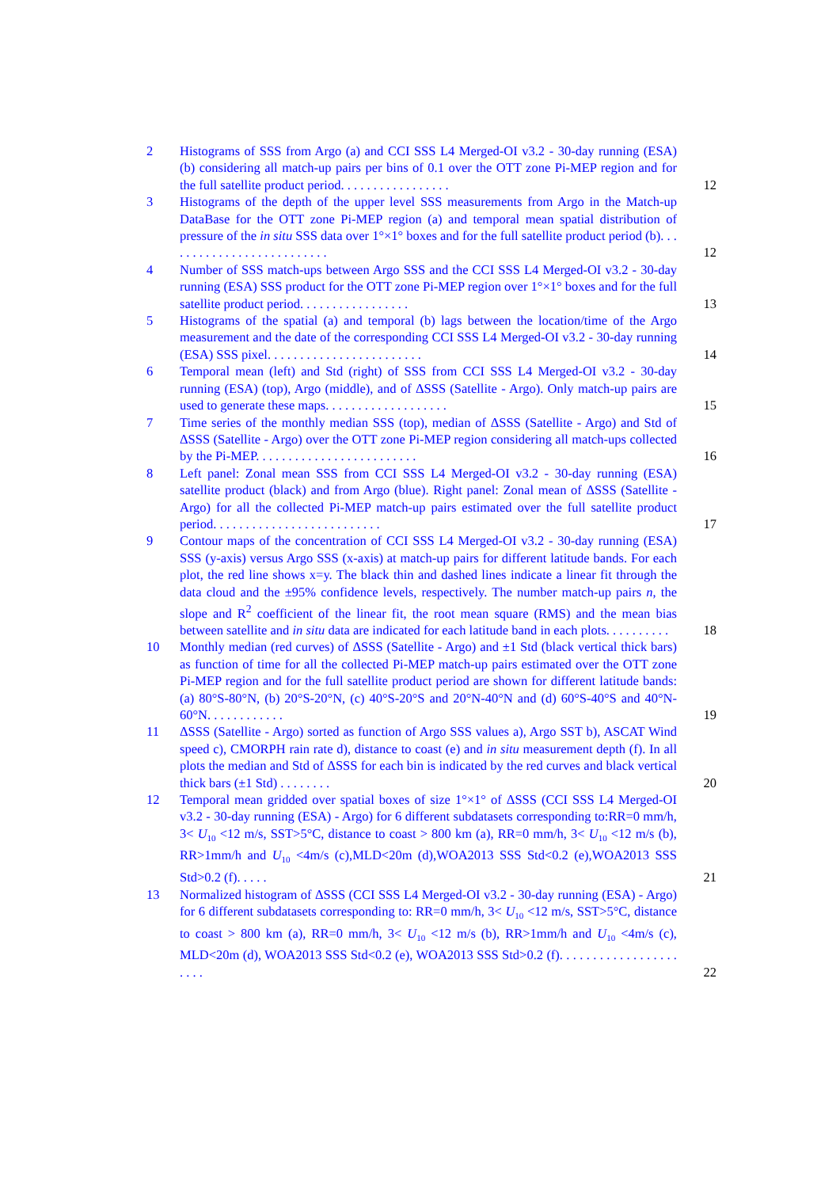2 Histograms of SSS from Argo (a) and CCI SSS L4 Merged-OI v3.2 - 30-day running (ESA) (b) considering all match-up pairs per bins of 0.1 over the OTT zone Pi-MEP region and for the full satellite product period. . . . . . . . . . . . . . . . .
12
3 Histograms of the depth of the upper level SSS measurements from Argo in the Match-up DataBase for the OTT zone Pi-MEP region (a) and temporal mean spatial distribution of pressure of the in situ SSS data over 1°×1° boxes and for the full satellite product period (b). . . . . . . . . . . . . . . . . . . . . . . . . .
12
4 Number of SSS match-ups between Argo SSS and the CCI SSS L4 Merged-OI v3.2 - 30-day running (ESA) SSS product for the OTT zone Pi-MEP region over 1°×1° boxes and for the full satellite product period. . . . . . . . . . . . . . . . .
13
5 Histograms of the spatial (a) and temporal (b) lags between the location/time of the Argo measurement and the date of the corresponding CCI SSS L4 Merged-OI v3.2 - 30-day running (ESA) SSS pixel. . . . . . . . . . . . . . . . . . . . . . . .
14
6 Temporal mean (left) and Std (right) of SSS from CCI SSS L4 Merged-OI v3.2 - 30-day running (ESA) (top), Argo (middle), and of ΔSSS (Satellite - Argo). Only match-up pairs are used to generate these maps. . . . . . . . . . . . . . . . . . .
15
7 Time series of the monthly median SSS (top), median of ΔSSS (Satellite - Argo) and Std of ΔSSS (Satellite - Argo) over the OTT zone Pi-MEP region considering all match-ups collected by the Pi-MEP. . . . . . . . . . . . . . . . . . . . . . . . .
16
8 Left panel: Zonal mean SSS from CCI SSS L4 Merged-OI v3.2 - 30-day running (ESA) satellite product (black) and from Argo (blue). Right panel: Zonal mean of ΔSSS (Satellite - Argo) for all the collected Pi-MEP match-up pairs estimated over the full satellite product period. . . . . . . . . . . . . . . . . . . . . . . . . .
17
9 Contour maps of the concentration of CCI SSS L4 Merged-OI v3.2 - 30-day running (ESA) SSS (y-axis) versus Argo SSS (x-axis) at match-up pairs for different latitude bands. For each plot, the red line shows x=y. The black thin and dashed lines indicate a linear fit through the data cloud and the ±95% confidence levels, respectively. The number match-up pairs n, the slope and R<sup>2</sup> coefficient of the linear fit, the root mean square (RMS) and the mean bias between satellite and in situ data are indicated for each latitude band in each plots. . . . . . . . . .
18
10 Monthly median (red curves) of ΔSSS (Satellite - Argo) and ±1 Std (black vertical thick bars) as function of time for all the collected Pi-MEP match-up pairs estimated over the OTT zone Pi-MEP region and for the full satellite product period are shown for different latitude bands: (a) 80°S-80°N, (b) 20°S-20°N, (c) 40°S-20°S and 20°N-40°N and (d) 60°S-40°S and 40°N-60°N. . . . . . . . . . . .
19
11 ΔSSS (Satellite - Argo) sorted as function of Argo SSS values a), Argo SST b), ASCAT Wind speed c), CMORPH rain rate d), distance to coast (e) and in situ measurement depth (f). In all plots the median and Std of ΔSSS for each bin is indicated by the red curves and black vertical thick bars (±1 Std) . . . . . . . .
20
12 Temporal mean gridded over spatial boxes of size 1°×1° of ΔSSS (CCI SSS L4 Merged-OI v3.2 - 30-day running (ESA) - Argo) for 6 different subdatasets corresponding to:RR=0 mm/h, 3< U<sub>10</sub> <12 m/s, SST>5°C, distance to coast > 800 km (a), RR=0 mm/h, 3< U<sub>10</sub> <12 m/s (b), RR>1mm/h and U<sub>10</sub> <4m/s (c),MLD<20m (d),WOA2013 SSS Std<0.2 (e),WOA2013 SSS Std>0.2 (f). . . . .
21
13 Normalized histogram of ΔSSS (CCI SSS L4 Merged-OI v3.2 - 30-day running (ESA) - Argo) for 6 different subdatasets corresponding to: RR=0 mm/h, 3< U<sub>10</sub> <12 m/s, SST>5°C, distance to coast > 800 km (a), RR=0 mm/h, 3< U<sub>10</sub> <12 m/s (b), RR>1mm/h and U<sub>10</sub> <4m/s (c), MLD<20m (d), WOA2013 SSS Std<0.2 (e), WOA2013 SSS Std>0.2 (f). . . . . . . . . . . . . . . . . . . . . .
22